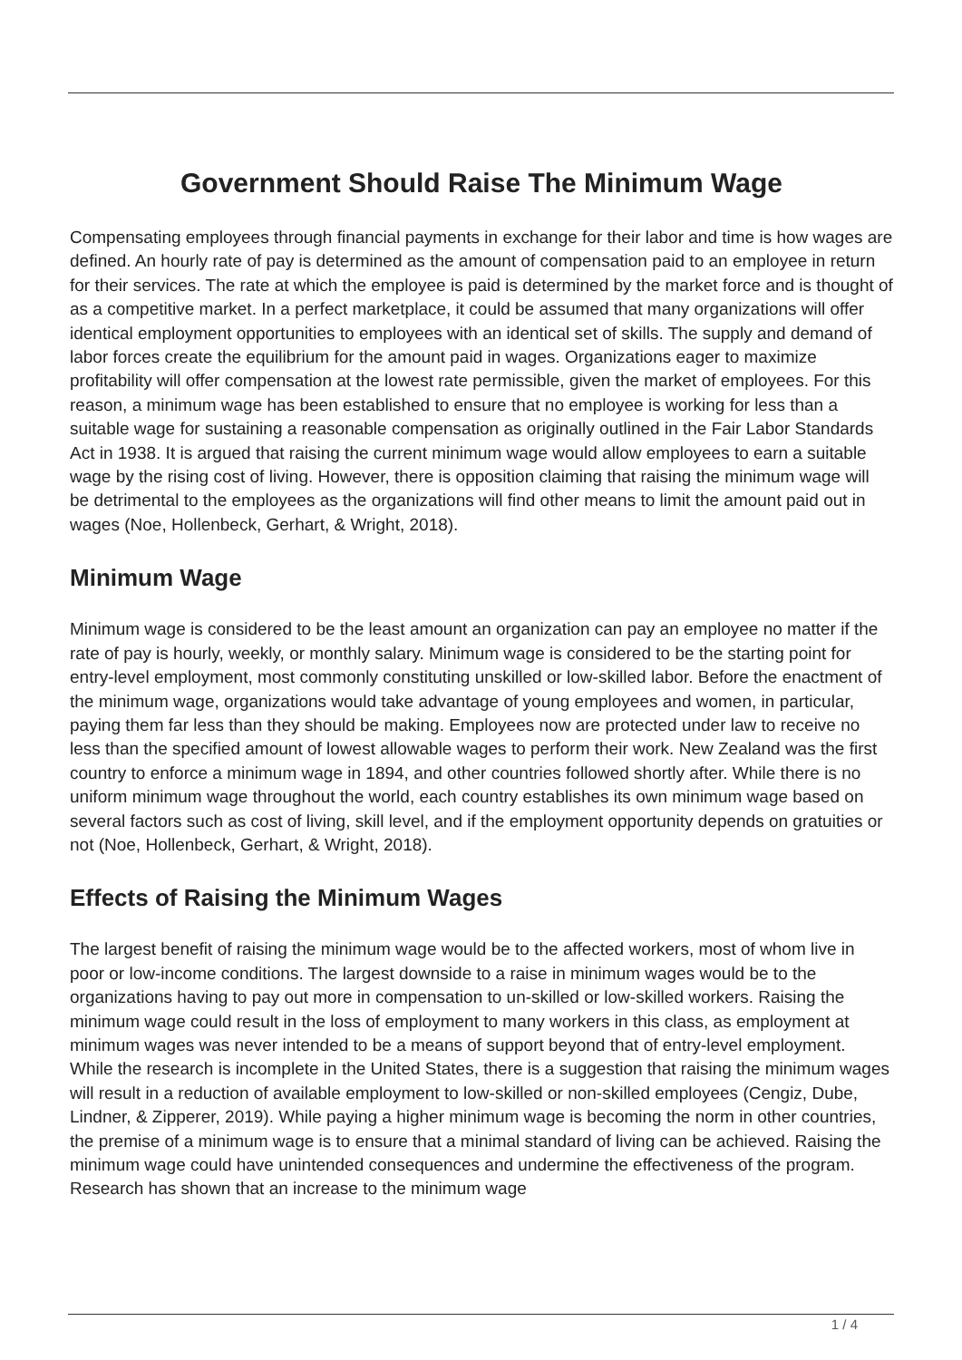Government Should Raise The Minimum Wage
Compensating employees through financial payments in exchange for their labor and time is how wages are defined. An hourly rate of pay is determined as the amount of compensation paid to an employee in return for their services. The rate at which the employee is paid is determined by the market force and is thought of as a competitive market. In a perfect marketplace, it could be assumed that many organizations will offer identical employment opportunities to employees with an identical set of skills. The supply and demand of labor forces create the equilibrium for the amount paid in wages. Organizations eager to maximize profitability will offer compensation at the lowest rate permissible, given the market of employees. For this reason, a minimum wage has been established to ensure that no employee is working for less than a suitable wage for sustaining a reasonable compensation as originally outlined in the Fair Labor Standards Act in 1938. It is argued that raising the current minimum wage would allow employees to earn a suitable wage by the rising cost of living. However, there is opposition claiming that raising the minimum wage will be detrimental to the employees as the organizations will find other means to limit the amount paid out in wages (Noe, Hollenbeck, Gerhart, & Wright, 2018).
Minimum Wage
Minimum wage is considered to be the least amount an organization can pay an employee no matter if the rate of pay is hourly, weekly, or monthly salary. Minimum wage is considered to be the starting point for entry-level employment, most commonly constituting unskilled or low-skilled labor. Before the enactment of the minimum wage, organizations would take advantage of young employees and women, in particular, paying them far less than they should be making. Employees now are protected under law to receive no less than the specified amount of lowest allowable wages to perform their work. New Zealand was the first country to enforce a minimum wage in 1894, and other countries followed shortly after. While there is no uniform minimum wage throughout the world, each country establishes its own minimum wage based on several factors such as cost of living, skill level, and if the employment opportunity depends on gratuities or not (Noe, Hollenbeck, Gerhart, & Wright, 2018).
Effects of Raising the Minimum Wages
The largest benefit of raising the minimum wage would be to the affected workers, most of whom live in poor or low-income conditions. The largest downside to a raise in minimum wages would be to the organizations having to pay out more in compensation to un-skilled or low-skilled workers. Raising the minimum wage could result in the loss of employment to many workers in this class, as employment at minimum wages was never intended to be a means of support beyond that of entry-level employment. While the research is incomplete in the United States, there is a suggestion that raising the minimum wages will result in a reduction of available employment to low-skilled or non-skilled employees (Cengiz, Dube, Lindner, & Zipperer, 2019). While paying a higher minimum wage is becoming the norm in other countries, the premise of a minimum wage is to ensure that a minimal standard of living can be achieved. Raising the minimum wage could have unintended consequences and undermine the effectiveness of the program. Research has shown that an increase to the minimum wage
1 / 4